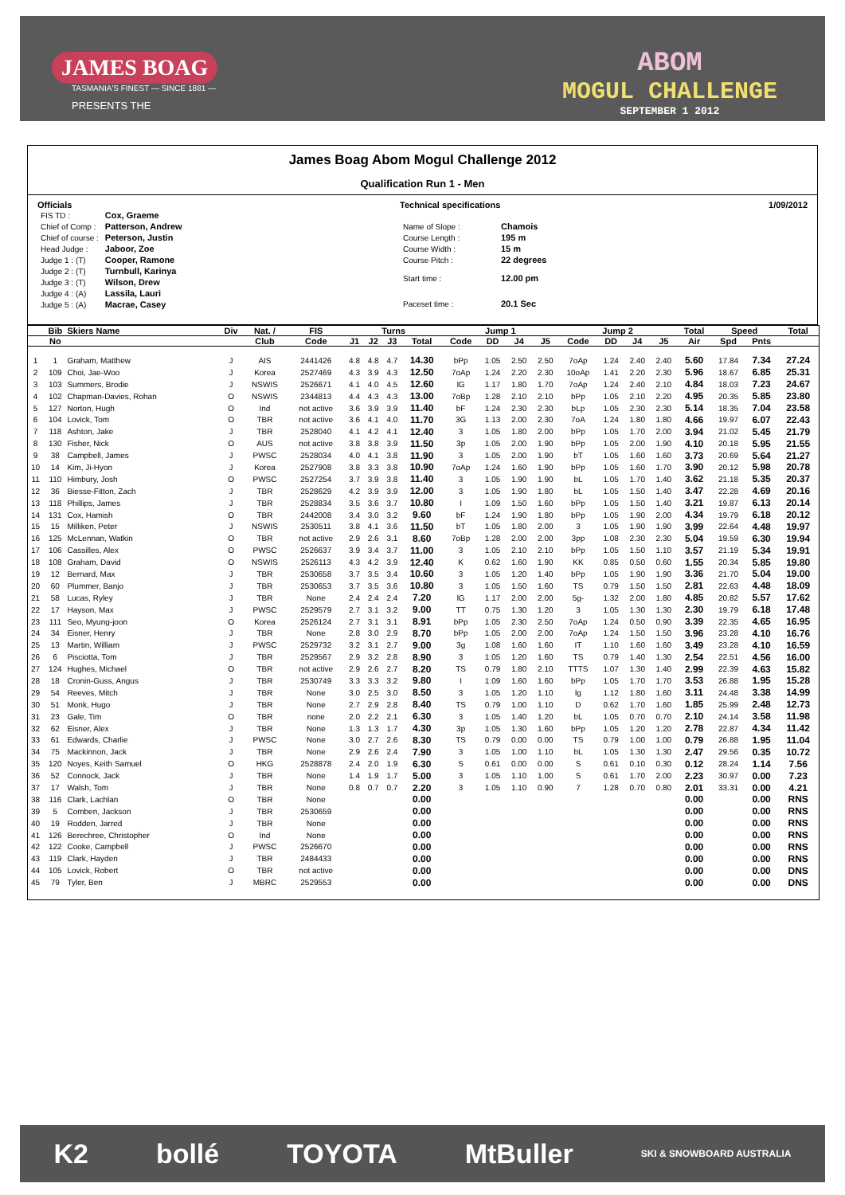JAMES BOAG
TASMANIA'S FINEST — SINCE 1881 —
PRESENTS THE
ABOM
MOGUL CHALLENGE
SEPTEMBER 1 2012
James Boag Abom Mogul Challenge 2012
Qualification Run 1 - Men
Officials
| FIS TD : | Cox, Graeme |
| Chief of Comp : | Patterson, Andrew |
| Chief of course : | Peterson, Justin |
| Head Judge : | Jaboor, Zoe |
| Judge 1 : (T) | Cooper, Ramone |
| Judge 2 : (T) | Turnbull, Karinya |
| Judge 3 : (T) | Wilson, Drew |
| Judge 4 : (A) | Lassila, Lauri |
| Judge 5 : (A) | Macrae, Casey |
Technical specifications
| Name of Slope : | Chamois |
| Course Length : | 195 m |
| Course Width : | 15 m |
| Course Pitch : | 22 degrees |
| Start time : | 12.00 pm |
| Paceset time : | 20.1 Sec |
1/09/2012
| | Bib | Skiers Name | Div | Nat. / | FIS | Turns | | | | Jump 1 | | | | Jump 2 | | | | Total | Speed | | Total |
| --- | --- | --- | --- | --- | --- | --- | --- | --- | --- | --- | --- | --- | --- | --- | --- | --- | --- | --- | --- | --- | --- |
| | No | | | Club | Code | J1 | J2 | J3 | Total | Code | DD | J4 | J5 | Code | DD | J4 | J5 | Air | Spd | Pnts | |
| 1 | 1 | Graham, Matthew | J | AIS | 2441426 | 4.8 | 4.8 | 4.7 | 14.30 | bPp | 1.05 | 2.50 | 2.50 | 7oAp | 1.24 | 2.40 | 2.40 | 5.60 | 17.84 | 7.34 | 27.24 |
| 2 | 109 | Choi, Jae-Woo | J | Korea | 2527469 | 4.3 | 3.9 | 4.3 | 12.50 | 7oAp | 1.24 | 2.20 | 2.30 | 10oAp | 1.41 | 2.20 | 2.30 | 5.96 | 18.67 | 6.85 | 25.31 |
| 3 | 103 | Summers, Brodie | J | NSWIS | 2526671 | 4.1 | 4.0 | 4.5 | 12.60 | lG | 1.17 | 1.80 | 1.70 | 7oAp | 1.24 | 2.40 | 2.10 | 4.84 | 18.03 | 7.23 | 24.67 |
| 4 | 102 | Chapman-Davies, Rohan | O | NSWIS | 2344813 | 4.4 | 4.3 | 4.3 | 13.00 | 7oBp | 1.28 | 2.10 | 2.10 | bPp | 1.05 | 2.10 | 2.20 | 4.95 | 20.35 | 5.85 | 23.80 |
| 5 | 127 | Norton, Hugh | O | Ind | not active | 3.6 | 3.9 | 3.9 | 11.40 | bF | 1.24 | 2.30 | 2.30 | bLp | 1.05 | 2.30 | 2.30 | 5.14 | 18.35 | 7.04 | 23.58 |
| 6 | 104 | Lovick, Tom | O | TBR | not active | 3.6 | 4.1 | 4.0 | 11.70 | 3G | 1.13 | 2.00 | 2.30 | 7oA | 1.24 | 1.80 | 1.80 | 4.66 | 19.97 | 6.07 | 22.43 |
| 7 | 118 | Ashton, Jake | J | TBR | 2528040 | 4.1 | 4.2 | 4.1 | 12.40 | 3 | 1.05 | 1.80 | 2.00 | bPp | 1.05 | 1.70 | 2.00 | 3.94 | 21.02 | 5.45 | 21.79 |
| 8 | 130 | Fisher, Nick | O | AUS | not active | 3.8 | 3.8 | 3.9 | 11.50 | 3p | 1.05 | 2.00 | 1.90 | bPp | 1.05 | 2.00 | 1.90 | 4.10 | 20.18 | 5.95 | 21.55 |
| 9 | 38 | Campbell, James | J | PWSC | 2528034 | 4.0 | 4.1 | 3.8 | 11.90 | 3 | 1.05 | 2.00 | 1.90 | bT | 1.05 | 1.60 | 1.60 | 3.73 | 20.69 | 5.64 | 21.27 |
| 10 | 14 | Kim, Ji-Hyon | J | Korea | 2527908 | 3.8 | 3.3 | 3.8 | 10.90 | 7oAp | 1.24 | 1.60 | 1.90 | bPp | 1.05 | 1.60 | 1.70 | 3.90 | 20.12 | 5.98 | 20.78 |
| 11 | 110 | Himbury, Josh | O | PWSC | 2527254 | 3.7 | 3.9 | 3.8 | 11.40 | 3 | 1.05 | 1.90 | 1.90 | bL | 1.05 | 1.70 | 1.40 | 3.62 | 21.18 | 5.35 | 20.37 |
| 12 | 36 | Biesse-Fitton, Zach | J | TBR | 2528629 | 4.2 | 3.9 | 3.9 | 12.00 | 3 | 1.05 | 1.90 | 1.80 | bL | 1.05 | 1.50 | 1.40 | 3.47 | 22.28 | 4.69 | 20.16 |
| 13 | 118 | Phillips, James | J | TBR | 2528834 | 3.5 | 3.6 | 3.7 | 10.80 | I | 1.09 | 1.50 | 1.60 | bPp | 1.05 | 1.50 | 1.40 | 3.21 | 19.87 | 6.13 | 20.14 |
| 14 | 131 | Cox, Hamish | O | TBR | 2442008 | 3.4 | 3.0 | 3.2 | 9.60 | bF | 1.24 | 1.90 | 1.80 | bPp | 1.05 | 1.90 | 2.00 | 4.34 | 19.79 | 6.18 | 20.12 |
| 15 | 15 | Milliken, Peter | J | NSWIS | 2530511 | 3.8 | 4.1 | 3.6 | 11.50 | bT | 1.05 | 1.80 | 2.00 | 3 | 1.05 | 1.90 | 1.90 | 3.99 | 22.64 | 4.48 | 19.97 |
| 16 | 125 | McLennan, Watkin | O | TBR | not active | 2.9 | 2.6 | 3.1 | 8.60 | 7oBp | 1.28 | 2.00 | 2.00 | 3pp | 1.08 | 2.30 | 2.30 | 5.04 | 19.59 | 6.30 | 19.94 |
| 17 | 106 | Cassilles, Alex | O | PWSC | 2526637 | 3.9 | 3.4 | 3.7 | 11.00 | 3 | 1.05 | 2.10 | 2.10 | bPp | 1.05 | 1.50 | 1.10 | 3.57 | 21.19 | 5.34 | 19.91 |
| 18 | 108 | Graham, David | O | NSWIS | 2526113 | 4.3 | 4.2 | 3.9 | 12.40 | K | 0.62 | 1.60 | 1.90 | KK | 0.85 | 0.50 | 0.60 | 1.55 | 20.34 | 5.85 | 19.80 |
| 19 | 12 | Bernard, Max | J | TBR | 2530658 | 3.7 | 3.5 | 3.4 | 10.60 | 3 | 1.05 | 1.20 | 1.40 | bPp | 1.05 | 1.90 | 1.90 | 3.36 | 21.70 | 5.04 | 19.00 |
| 20 | 60 | Plummer, Banjo | J | TBR | 2530653 | 3.7 | 3.5 | 3.6 | 10.80 | 3 | 1.05 | 1.50 | 1.60 | TS | 0.79 | 1.50 | 1.50 | 2.81 | 22.63 | 4.48 | 18.09 |
| 21 | 58 | Lucas, Ryley | J | TBR | None | 2.4 | 2.4 | 2.4 | 7.20 | lG | 1.17 | 2.00 | 2.00 | 5g- | 1.32 | 2.00 | 1.80 | 4.85 | 20.82 | 5.57 | 17.62 |
| 22 | 17 | Hayson, Max | J | PWSC | 2529579 | 2.7 | 3.1 | 3.2 | 9.00 | TT | 0.75 | 1.30 | 1.20 | 3 | 1.05 | 1.30 | 1.30 | 2.30 | 19.79 | 6.18 | 17.48 |
| 23 | 111 | Seo, Myung-joon | O | Korea | 2526124 | 2.7 | 3.1 | 3.1 | 8.91 | bPp | 1.05 | 2.30 | 2.50 | 7oAp | 1.24 | 0.50 | 0.90 | 3.39 | 22.35 | 4.65 | 16.95 |
| 24 | 34 | Eisner, Henry | J | TBR | None | 2.8 | 3.0 | 2.9 | 8.70 | bPp | 1.05 | 2.00 | 2.00 | 7oAp | 1.24 | 1.50 | 1.50 | 3.96 | 23.28 | 4.10 | 16.76 |
| 25 | 13 | Martin, William | J | PWSC | 2529732 | 3.2 | 3.1 | 2.7 | 9.00 | 3g | 1.08 | 1.60 | 1.60 | IT | 1.10 | 1.60 | 1.60 | 3.49 | 23.28 | 4.10 | 16.59 |
| 26 | 6 | Pisciotta, Tom | J | TBR | 2529567 | 2.9 | 3.2 | 2.8 | 8.90 | 3 | 1.05 | 1.20 | 1.60 | TS | 0.79 | 1.40 | 1.30 | 2.54 | 22.51 | 4.56 | 16.00 |
| 27 | 124 | Hughes, Michael | O | TBR | not active | 2.9 | 2.6 | 2.7 | 8.20 | TS | 0.79 | 1.80 | 2.10 | TTTS | 1.07 | 1.30 | 1.40 | 2.99 | 22.39 | 4.63 | 15.82 |
| 28 | 18 | Cronin-Guss, Angus | J | TBR | 2530749 | 3.3 | 3.3 | 3.2 | 9.80 | I | 1.09 | 1.60 | 1.60 | bPp | 1.05 | 1.70 | 1.70 | 3.53 | 26.88 | 1.95 | 15.28 |
| 29 | 54 | Reeves, Mitch | J | TBR | None | 3.0 | 2.5 | 3.0 | 8.50 | 3 | 1.05 | 1.20 | 1.10 | lg | 1.12 | 1.80 | 1.60 | 3.11 | 24.48 | 3.38 | 14.99 |
| 30 | 51 | Monk, Hugo | J | TBR | None | 2.7 | 2.9 | 2.8 | 8.40 | TS | 0.79 | 1.00 | 1.10 | D | 0.62 | 1.70 | 1.60 | 1.85 | 25.99 | 2.48 | 12.73 |
| 31 | 23 | Gale, Tim | O | TBR | none | 2.0 | 2.2 | 2.1 | 6.30 | 3 | 1.05 | 1.40 | 1.20 | bL | 1.05 | 0.70 | 0.70 | 2.10 | 24.14 | 3.58 | 11.98 |
| 32 | 62 | Eisner, Alex | J | TBR | None | 1.3 | 1.3 | 1.7 | 4.30 | 3p | 1.05 | 1.30 | 1.60 | bPp | 1.05 | 1.20 | 1.20 | 2.78 | 22.87 | 4.34 | 11.42 |
| 33 | 61 | Edwards, Charlie | J | PWSC | None | 3.0 | 2.7 | 2.6 | 8.30 | TS | 0.79 | 0.00 | 0.00 | TS | 0.79 | 1.00 | 1.00 | 0.79 | 26.88 | 1.95 | 11.04 |
| 34 | 75 | Mackinnon, Jack | J | TBR | None | 2.9 | 2.6 | 2.4 | 7.90 | 3 | 1.05 | 1.00 | 1.10 | bL | 1.05 | 1.30 | 1.30 | 2.47 | 29.56 | 0.35 | 10.72 |
| 35 | 120 | Noyes, Keith Samuel | O | HKG | 2528878 | 2.4 | 2.0 | 1.9 | 6.30 | S | 0.61 | 0.00 | 0.00 | S | 0.61 | 0.10 | 0.30 | 0.12 | 28.24 | 1.14 | 7.56 |
| 36 | 52 | Connock, Jack | J | TBR | None | 1.4 | 1.9 | 1.7 | 5.00 | 3 | 1.05 | 1.10 | 1.00 | S | 0.61 | 1.70 | 2.00 | 2.23 | 30.97 | 0.00 | 7.23 |
| 37 | 17 | Walsh, Tom | J | TBR | None | 0.8 | 0.7 | 0.7 | 2.20 | 3 | 1.05 | 1.10 | 0.90 | 7 | 1.28 | 0.70 | 0.80 | 2.01 | 33.31 | 0.00 | 4.21 |
| 38 | 116 | Clark, Lachlan | O | TBR | None | | | | 0.00 | | | | | | | | | 0.00 | | 0.00 | RNS |
| 39 | 5 | Comben, Jackson | J | TBR | 2530659 | | | | 0.00 | | | | | | | | | 0.00 | | 0.00 | RNS |
| 40 | 19 | Rodden, Jarred | J | TBR | None | | | | 0.00 | | | | | | | | | 0.00 | | 0.00 | RNS |
| 41 | 126 | Berechree, Christopher | O | Ind | None | | | | 0.00 | | | | | | | | | 0.00 | | 0.00 | RNS |
| 42 | 122 | Cooke, Campbell | J | PWSC | 2526670 | | | | 0.00 | | | | | | | | | 0.00 | | 0.00 | RNS |
| 43 | 119 | Clark, Hayden | J | TBR | 2484433 | | | | 0.00 | | | | | | | | | 0.00 | | 0.00 | RNS |
| 44 | 105 | Lovick, Robert | O | TBR | not active | | | | 0.00 | | | | | | | | | 0.00 | | 0.00 | DNS |
| 45 | 79 | Tyler, Ben | J | MBRC | 2529553 | | | | 0.00 | | | | | | | | | 0.00 | | 0.00 | DNS |
K2 bollé TOYOTA MtBuller SKI & SNOWBOARD AUSTRALIA